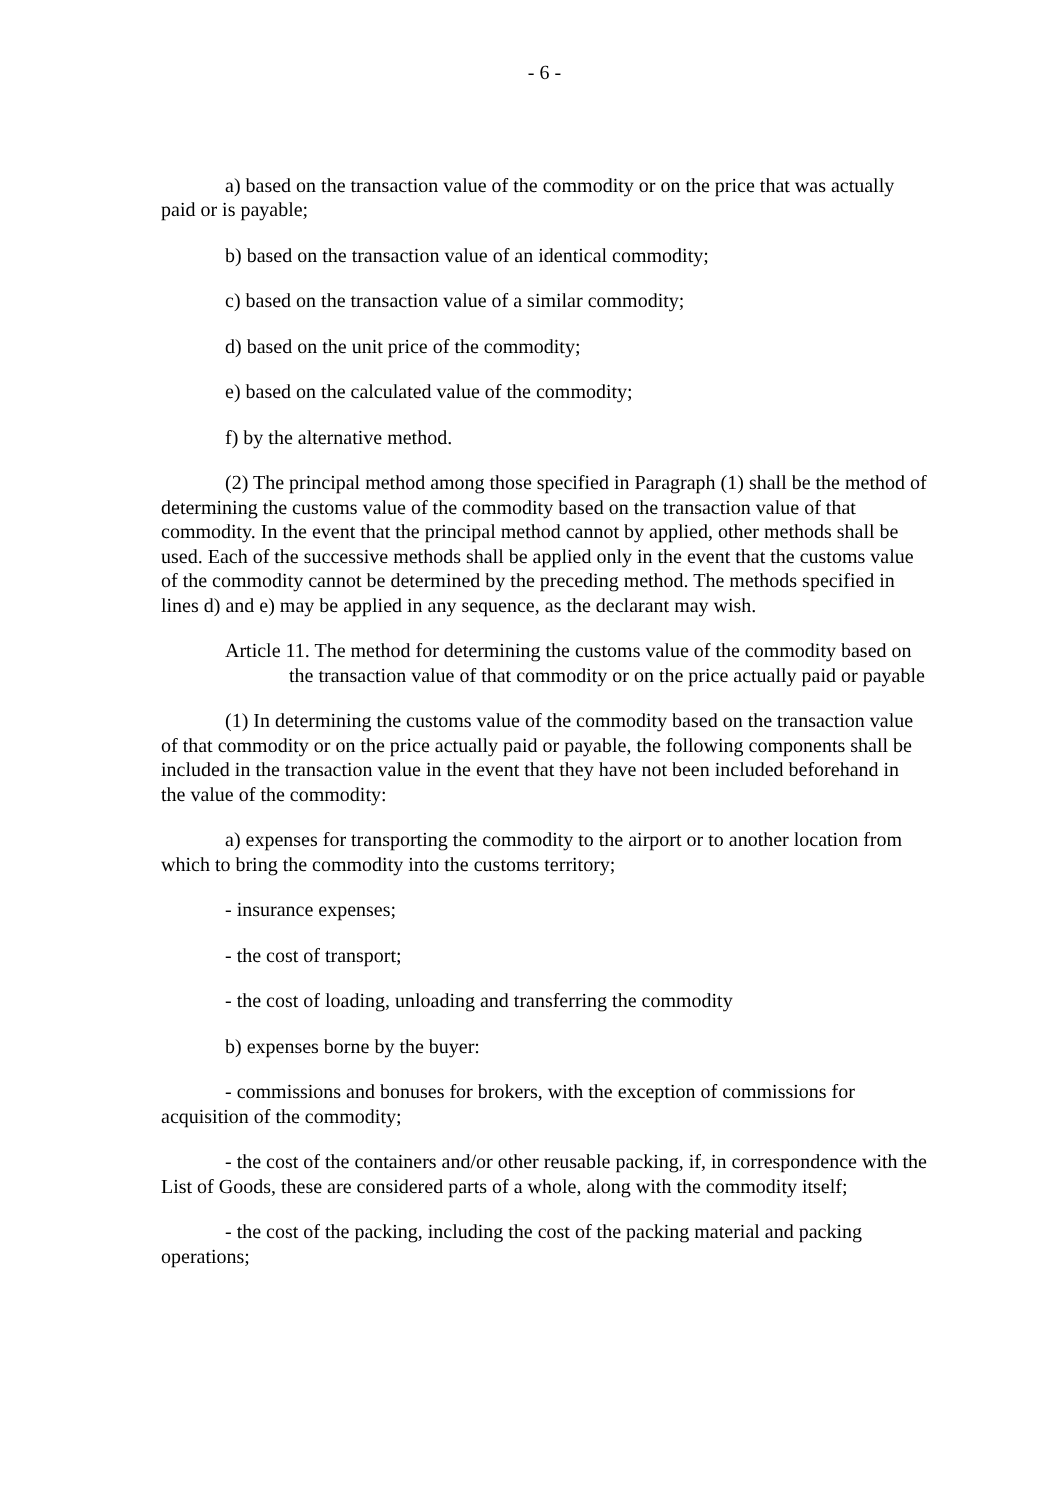- 6 -
a) based on the transaction value of the commodity or on the price that was actually paid or is payable;
b) based on the transaction value of an identical commodity;
c) based on the transaction value of a similar commodity;
d) based on the unit price of the commodity;
e) based on the calculated value of the commodity;
f) by the alternative method.
(2) The principal method among those specified in Paragraph (1) shall be the method of determining the customs value of the commodity based on the transaction value of that commodity. In the event that the principal method cannot by applied, other methods shall be used. Each of the successive methods shall be applied only in the event that the customs value of the commodity cannot be determined by the preceding method. The methods specified in lines d) and e) may be applied in any sequence, as the declarant may wish.
Article 11. The method for determining the customs value of the commodity based on the transaction value of that commodity or on the price actually paid or payable
(1) In determining the customs value of the commodity based on the transaction value of that commodity or on the price actually paid or payable, the following components shall be included in the transaction value in the event that they have not been included beforehand in the value of the commodity:
a) expenses for transporting the commodity to the airport or to another location from which to bring the commodity into the customs territory;
- insurance expenses;
- the cost of transport;
- the cost of loading, unloading and transferring the commodity
b) expenses borne by the buyer:
- commissions and bonuses for brokers, with the exception of commissions for acquisition of the commodity;
- the cost of the containers and/or other reusable packing, if, in correspondence with the List of Goods, these are considered parts of a whole, along with the commodity itself;
- the cost of the packing, including the cost of the packing material and packing operations;